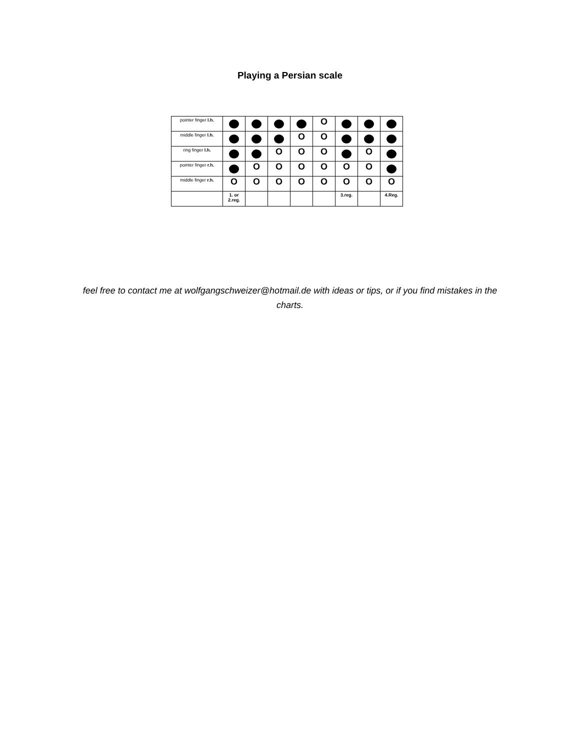Playing a Persian scale
| pointer finger l.h. | | | | | O | | | |
| middle finger l.h. | | | | O | O | | | |
| ring finger l.h. | | | O | O | O | | O | |
| pointer finger r.h. | | O | O | O | O | O | O | |
| middle finger r.h. | O | O | O | O | O | O | O | O |
| | 1. or 2.reg. | | | | | 3.reg. | | 4.Reg. |
feel free to contact me at wolfgangschweizer@hotmail.de with ideas or tips, or if you find mistakes in the charts.